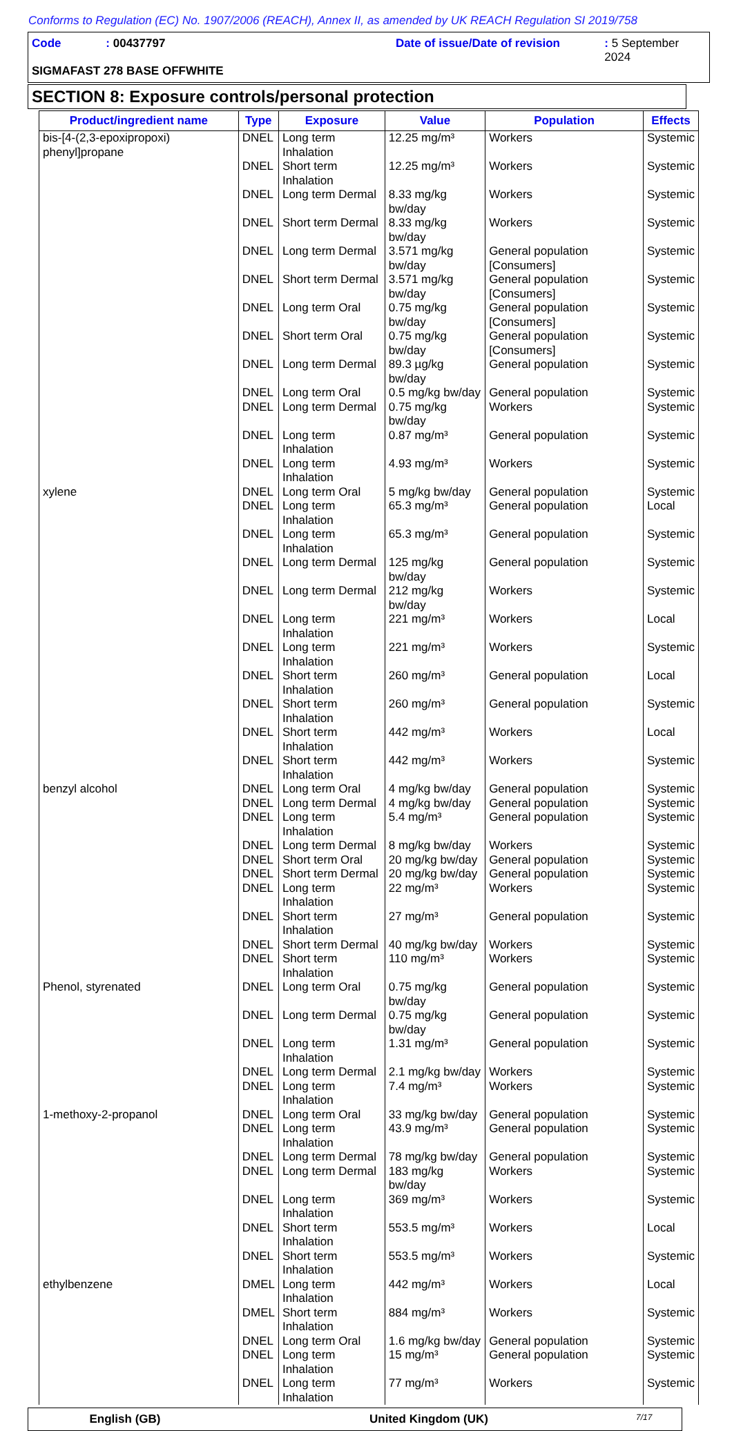Conforms to Regulation (EC) No. 1907/2006 (REACH), Annex II, as amended by UK REACH Regulation SI 2019/758
Code: 00437797 Date of issue/Date of revision: 5 September 2024
SIGMAFAST 278 BASE OFFWHITE
SECTION 8: Exposure controls/personal protection
| Product/ingredient name | Type | Exposure | Value | Population | Effects |
| --- | --- | --- | --- | --- | --- |
| bis-[4-(2,3-epoxipropoxi) phenyl]propane | DNEL | Long term Inhalation | 12.25 mg/m³ | Workers | Systemic |
| | DNEL | Short term Inhalation | 12.25 mg/m³ | Workers | Systemic |
| | DNEL | Long term Dermal | 8.33 mg/kg bw/day | Workers | Systemic |
| | DNEL | Short term Dermal | 8.33 mg/kg bw/day | Workers | Systemic |
| | DNEL | Long term Dermal | 3.571 mg/kg bw/day | General population [Consumers] | Systemic |
| | DNEL | Short term Dermal | 3.571 mg/kg bw/day | General population [Consumers] | Systemic |
| | DNEL | Long term Oral | 0.75 mg/kg bw/day | General population [Consumers] | Systemic |
| | DNEL | Short term Oral | 0.75 mg/kg bw/day | General population [Consumers] | Systemic |
| | DNEL | Long term Dermal | 89.3 µg/kg bw/day | General population | Systemic |
| | DNEL | Long term Oral | 0.5 mg/kg bw/day | General population | Systemic |
| | DNEL | Long term Dermal | 0.75 mg/kg bw/day | Workers | Systemic |
| | DNEL | Long term Inhalation | 0.87 mg/m³ | General population | Systemic |
| | DNEL | Long term Inhalation | 4.93 mg/m³ | Workers | Systemic |
| xylene | DNEL | Long term Oral | 5 mg/kg bw/day | General population | Systemic |
| | DNEL | Long term Inhalation | 65.3 mg/m³ | General population | Local |
| | DNEL | Long term Inhalation | 65.3 mg/m³ | General population | Systemic |
| | DNEL | Long term Dermal | 125 mg/kg bw/day | General population | Systemic |
| | DNEL | Long term Dermal | 212 mg/kg bw/day | Workers | Systemic |
| | DNEL | Long term Inhalation | 221 mg/m³ | Workers | Local |
| | DNEL | Long term Inhalation | 221 mg/m³ | Workers | Systemic |
| | DNEL | Short term Inhalation | 260 mg/m³ | General population | Local |
| | DNEL | Short term Inhalation | 260 mg/m³ | General population | Systemic |
| | DNEL | Short term Inhalation | 442 mg/m³ | Workers | Local |
| | DNEL | Short term Inhalation | 442 mg/m³ | Workers | Systemic |
| benzyl alcohol | DNEL | Long term Oral | 4 mg/kg bw/day | General population | Systemic |
| | DNEL | Long term Dermal | 4 mg/kg bw/day | General population | Systemic |
| | DNEL | Long term Inhalation | 5.4 mg/m³ | General population | Systemic |
| | DNEL | Long term Dermal | 8 mg/kg bw/day | Workers | Systemic |
| | DNEL | Short term Oral | 20 mg/kg bw/day | General population | Systemic |
| | DNEL | Short term Dermal | 20 mg/kg bw/day | General population | Systemic |
| | DNEL | Long term Inhalation | 22 mg/m³ | Workers | Systemic |
| | DNEL | Short term Inhalation | 27 mg/m³ | General population | Systemic |
| | DNEL | Short term Dermal | 40 mg/kg bw/day | Workers | Systemic |
| | DNEL | Short term Inhalation | 110 mg/m³ | Workers | Systemic |
| Phenol, styrenated | DNEL | Long term Oral | 0.75 mg/kg bw/day | General population | Systemic |
| | DNEL | Long term Dermal | 0.75 mg/kg bw/day | General population | Systemic |
| | DNEL | Long term Inhalation | 1.31 mg/m³ | General population | Systemic |
| | DNEL | Long term Dermal | 2.1 mg/kg bw/day | Workers | Systemic |
| | DNEL | Long term Inhalation | 7.4 mg/m³ | Workers | Systemic |
| 1-methoxy-2-propanol | DNEL | Long term Oral | 33 mg/kg bw/day | General population | Systemic |
| | DNEL | Long term Inhalation | 43.9 mg/m³ | General population | Systemic |
| | DNEL | Long term Dermal | 78 mg/kg bw/day | General population | Systemic |
| | DNEL | Long term Dermal | 183 mg/kg bw/day | Workers | Systemic |
| | DNEL | Long term Inhalation | 369 mg/m³ | Workers | Systemic |
| | DNEL | Short term Inhalation | 553.5 mg/m³ | Workers | Local |
| | DNEL | Short term Inhalation | 553.5 mg/m³ | Workers | Systemic |
| ethylbenzene | DMEL | Long term Inhalation | 442 mg/m³ | Workers | Local |
| | DMEL | Short term Inhalation | 884 mg/m³ | Workers | Systemic |
| | DNEL | Long term Oral | 1.6 mg/kg bw/day | General population | Systemic |
| | DNEL | Long term Inhalation | 15 mg/m³ | General population | Systemic |
| | DNEL | Long term Inhalation | 77 mg/m³ | Workers | Systemic |
English (GB) United Kingdom (UK) 7/17